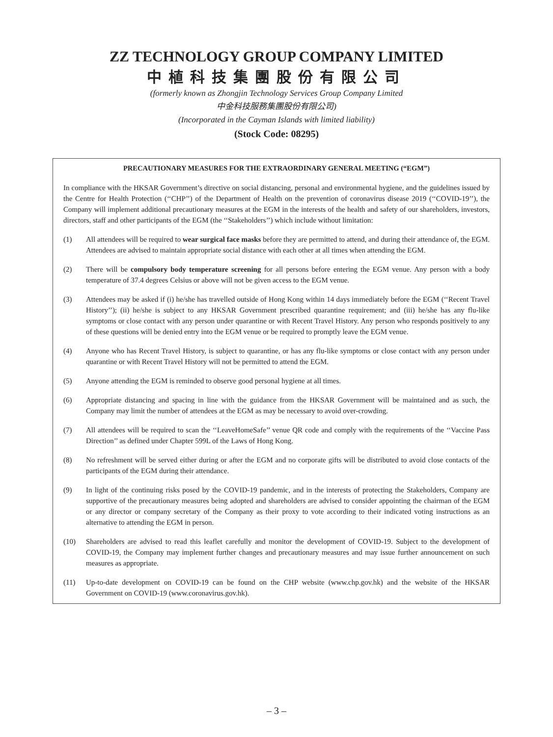ZZ TECHNOLOGY GROUP COMPANY LIMITED
中植科技集團股份有限公司
(formerly known as Zhongjin Technology Services Group Company Limited
中金科技服務集團股份有限公司)
(Incorporated in the Cayman Islands with limited liability)
(Stock Code: 08295)
PRECAUTIONARY MEASURES FOR THE EXTRAORDINARY GENERAL MEETING (“EGM”)
In compliance with the HKSAR Government’s directive on social distancing, personal and environmental hygiene, and the guidelines issued by the Centre for Health Protection (‘‘CHP’’) of the Department of Health on the prevention of coronavirus disease 2019 (‘‘COVID-19’’), the Company will implement additional precautionary measures at the EGM in the interests of the health and safety of our shareholders, investors, directors, staff and other participants of the EGM (the ‘‘Stakeholders’’) which include without limitation:
(1) All attendees will be required to wear surgical face masks before they are permitted to attend, and during their attendance of, the EGM. Attendees are advised to maintain appropriate social distance with each other at all times when attending the EGM.
(2) There will be compulsory body temperature screening for all persons before entering the EGM venue. Any person with a body temperature of 37.4 degrees Celsius or above will not be given access to the EGM venue.
(3) Attendees may be asked if (i) he/she has travelled outside of Hong Kong within 14 days immediately before the EGM (‘‘Recent Travel History’’); (ii) he/she is subject to any HKSAR Government prescribed quarantine requirement; and (iii) he/she has any flu-like symptoms or close contact with any person under quarantine or with Recent Travel History. Any person who responds positively to any of these questions will be denied entry into the EGM venue or be required to promptly leave the EGM venue.
(4) Anyone who has Recent Travel History, is subject to quarantine, or has any flu-like symptoms or close contact with any person under quarantine or with Recent Travel History will not be permitted to attend the EGM.
(5) Anyone attending the EGM is reminded to observe good personal hygiene at all times.
(6) Appropriate distancing and spacing in line with the guidance from the HKSAR Government will be maintained and as such, the Company may limit the number of attendees at the EGM as may be necessary to avoid over-crowding.
(7) All attendees will be required to scan the ‘‘LeaveHomeSafe’’ venue QR code and comply with the requirements of the ‘‘Vaccine Pass Direction’’ as defined under Chapter 599L of the Laws of Hong Kong.
(8) No refreshment will be served either during or after the EGM and no corporate gifts will be distributed to avoid close contacts of the participants of the EGM during their attendance.
(9) In light of the continuing risks posed by the COVID-19 pandemic, and in the interests of protecting the Stakeholders, Company are supportive of the precautionary measures being adopted and shareholders are advised to consider appointing the chairman of the EGM or any director or company secretary of the Company as their proxy to vote according to their indicated voting instructions as an alternative to attending the EGM in person.
(10) Shareholders are advised to read this leaflet carefully and monitor the development of COVID-19. Subject to the development of COVID-19, the Company may implement further changes and precautionary measures and may issue further announcement on such measures as appropriate.
(11) Up-to-date development on COVID-19 can be found on the CHP website (www.chp.gov.hk) and the website of the HKSAR Government on COVID-19 (www.coronavirus.gov.hk).
– 3 –